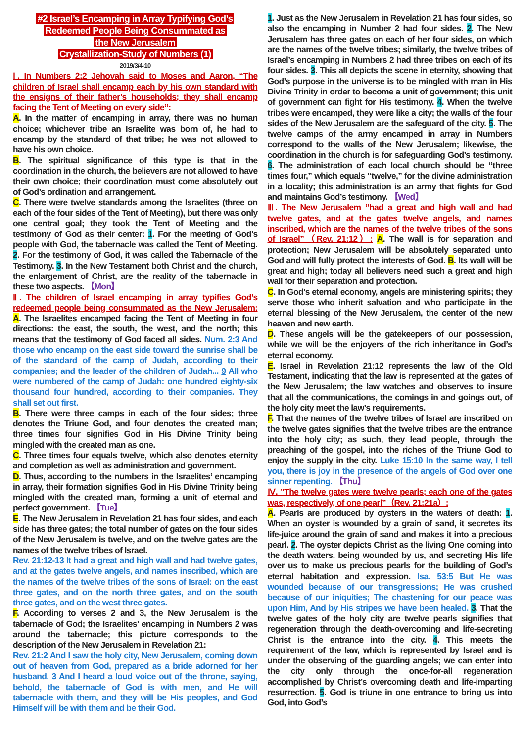#2 Israel’s Encamping in Array Typifying God’s
Redeemed People Being Consummated as
the New Jerusalem
Crystallization-Study of Numbers (1)
2019/3/4-10
Ⅰ. In Numbers 2:2 Jehovah said to Moses and Aaron, “The children of Israel shall encamp each by his own standard with the ensigns of their father’s households; they shall encamp facing the Tent of Meeting on every side”:
A. In the matter of encamping in array, there was no human choice; whichever tribe an Israelite was born of, he had to encamp by the standard of that tribe; he was not allowed to have his own choice.
B. The spiritual significance of this type is that in the coordination in the church, the believers are not allowed to have their own choice; their coordination must come absolutely out of God’s ordination and arrangement.
C. There were twelve standards among the Israelites (three on each of the four sides of the Tent of Meeting), but there was only one central goal; they took the Tent of Meeting and the testimony of God as their center: 1. For the meeting of God’s people with God, the tabernacle was called the Tent of Meeting. 2. For the testimony of God, it was called the Tabernacle of the Testimony. 3. In the New Testament both Christ and the church, the enlargement of Christ, are the reality of the tabernacle in these two aspects. 【Mon】
Ⅱ. The children of Israel encamping in array typifies God’s redeemed people being consummated as the New Jerusalem: A. The Israelites encamped facing the Tent of Meeting in four directions: the east, the south, the west, and the north; this means that the testimony of God faced all sides. Num. 2:3 And those who encamp on the east side toward the sunrise shall be of the standard of the camp of Judah, according to their companies; and the leader of the children of Judah... 9 All who were numbered of the camp of Judah: one hundred eighty-six thousand four hundred, according to their companies. They shall set out first.
B. There were three camps in each of the four sides; three denotes the Triune God, and four denotes the created man; three times four signifies God in His Divine Trinity being mingled with the created man as one.
C. Three times four equals twelve, which also denotes eternity and completion as well as administration and government.
D. Thus, according to the numbers in the Israelites’ encamping in array, their formation signifies God in His Divine Trinity being mingled with the created man, forming a unit of eternal and perfect government. 【Tue】
E. The New Jerusalem in Revelation 21 has four sides, and each side has three gates; the total number of gates on the four sides of the New Jerusalem is twelve, and on the twelve gates are the names of the twelve tribes of Israel.
Rev. 21:12-13 It had a great and high wall and had twelve gates, and at the gates twelve angels, and names inscribed, which are the names of the twelve tribes of the sons of Israel: on the east three gates, and on the north three gates, and on the south three gates, and on the west three gates.
F. According to verses 2 and 3, the New Jerusalem is the tabernacle of God; the Israelites’ encamping in Numbers 2 was around the tabernacle; this picture corresponds to the description of the New Jerusalem in Revelation 21:
Rev. 21:2 And I saw the holy city, New Jerusalem, coming down out of heaven from God, prepared as a bride adorned for her husband. 3 And I heard a loud voice out of the throne, saying, behold, the tabernacle of God is with men, and He will tabernacle with them, and they will be His peoples, and God Himself will be with them and be their God.
1. Just as the New Jerusalem in Revelation 21 has four sides, so also the encamping in Number 2 had four sides. 2. The New Jerusalem has three gates on each of her four sides, on which are the names of the twelve tribes; similarly, the twelve tribes of Israel’s encamping in Numbers 2 had three tribes on each of its four sides. 3. This all depicts the scene in eternity, showing that God’s purpose in the universe is to be mingled with man in His Divine Trinity in order to become a unit of government; this unit of government can fight for His testimony. 4. When the twelve tribes were encamped, they were like a city; the walls of the four sides of the New Jerusalem are the safeguard of the city. 5. The twelve camps of the army encamped in array in Numbers correspond to the walls of the New Jerusalem; likewise, the coordination in the church is for safeguarding God’s testimony. 6. The administration of each local church should be “three times four,” which equals “twelve,” for the divine administration in a locality; this administration is an army that fights for God and maintains God’s testimony. 【Wed】
Ⅲ. The New Jerusalem ”had a great and high wall and had twelve gates, and at the gates twelve angels, and names inscribed, which are the names of the twelve tribes of the sons of Israel”（Rev. 21:12）: A. The wall is for separation and protection; New Jerusalem will be absolutely separated unto God and will fully protect the interests of God. B. Its wall will be great and high; today all believers need such a great and high wall for their separation and protection.
C. In God’s eternal economy, angels are ministering spirits; they serve those who inherit salvation and who participate in the eternal blessing of the New Jerusalem, the center of the new heaven and new earth.
D. These angels will be the gatekeepers of our possession, while we will be the enjoyers of the rich inheritance in God’s eternal economy.
E. Israel in Revelation 21:12 represents the law of the Old Testament, indicating that the law is represented at the gates of the New Jerusalem; the law watches and observes to insure that all the communications, the comings in and goings out, of the holy city meet the law’s requirements.
F. That the names of the twelve tribes of Israel are inscribed on the twelve gates signifies that the twelve tribes are the entrance into the holy city; as such, they lead people, through the preaching of the gospel, into the riches of the Triune God to enjoy the supply in the city. Luke 15:10 In the same way, I tell you, there is joy in the presence of the angels of God over one sinner repenting. 【Thu】
Ⅳ. ”The twelve gates were twelve pearls; each one of the gates was, respectively, of one pearl”（Rev. 21:21a）:
A. Pearls are produced by oysters in the waters of death: 1. When an oyster is wounded by a grain of sand, it secretes its life-juice around the grain of sand and makes it into a precious pearl. 2. The oyster depicts Christ as the living One coming into the death waters, being wounded by us, and secreting His life over us to make us precious pearls for the building of God’s eternal habitation and expression. Isa. 53:5 But He was wounded because of our transgressions; He was crushed because of our iniquities; The chastening for our peace was upon Him, And by His stripes we have been healed. 3. That the twelve gates of the holy city are twelve pearls signifies that regeneration through the death-overcoming and life-secreting Christ is the entrance into the city. 4. This meets the requirement of the law, which is represented by Israel and is under the observing of the guarding angels; we can enter into the city only through the once-for-all regeneration accomplished by Christ’s overcoming death and life-imparting resurrection. 5. God is triune in one entrance to bring us into God, into God’s